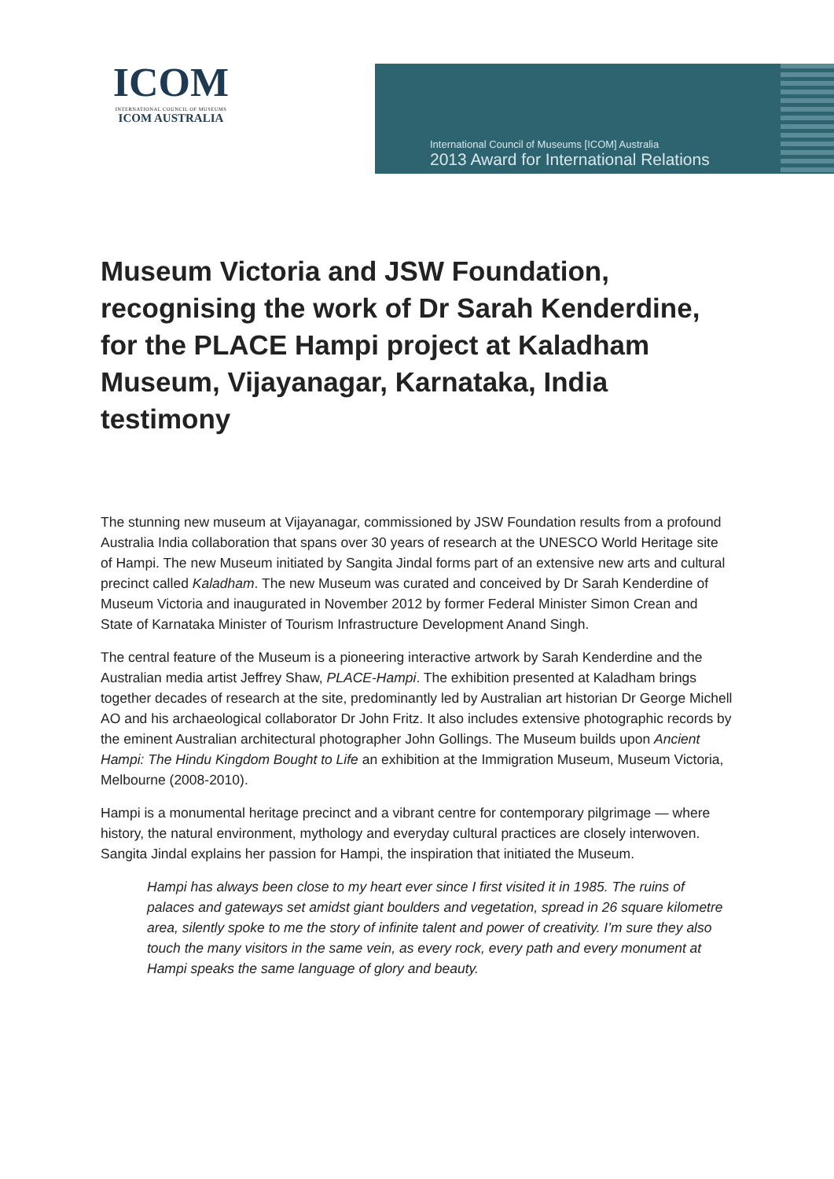ICOM
INTERNATIONAL COUNCIL OF MUSEUMS
ICOM AUSTRALIA
International Council of Museums [ICOM] Australia
2013 Award for International Relations
Museum Victoria and JSW Foundation, recognising the work of Dr Sarah Kenderdine, for the PLACE Hampi project at Kaladham Museum, Vijayanagar, Karnataka, India testimony
The stunning new museum at Vijayanagar, commissioned by JSW Foundation results from a profound Australia India collaboration that spans over 30 years of research at the UNESCO World Heritage site of Hampi. The new Museum initiated by Sangita Jindal forms part of an extensive new arts and cultural precinct called Kaladham. The new Museum was curated and conceived by Dr Sarah Kenderdine of Museum Victoria and inaugurated in November 2012 by former Federal Minister Simon Crean and State of Karnataka Minister of Tourism Infrastructure Development Anand Singh.
The central feature of the Museum is a pioneering interactive artwork by Sarah Kenderdine and the Australian media artist Jeffrey Shaw, PLACE-Hampi. The exhibition presented at Kaladham brings together decades of research at the site, predominantly led by Australian art historian Dr George Michell AO and his archaeological collaborator Dr John Fritz. It also includes extensive photographic records by the eminent Australian architectural photographer John Gollings. The Museum builds upon Ancient Hampi: The Hindu Kingdom Bought to Life an exhibition at the Immigration Museum, Museum Victoria, Melbourne (2008-2010).
Hampi is a monumental heritage precinct and a vibrant centre for contemporary pilgrimage — where history, the natural environment, mythology and everyday cultural practices are closely interwoven. Sangita Jindal explains her passion for Hampi, the inspiration that initiated the Museum.
Hampi has always been close to my heart ever since I first visited it in 1985. The ruins of palaces and gateways set amidst giant boulders and vegetation, spread in 26 square kilometre area, silently spoke to me the story of infinite talent and power of creativity. I’m sure they also touch the many visitors in the same vein, as every rock, every path and every monument at Hampi speaks the same language of glory and beauty.